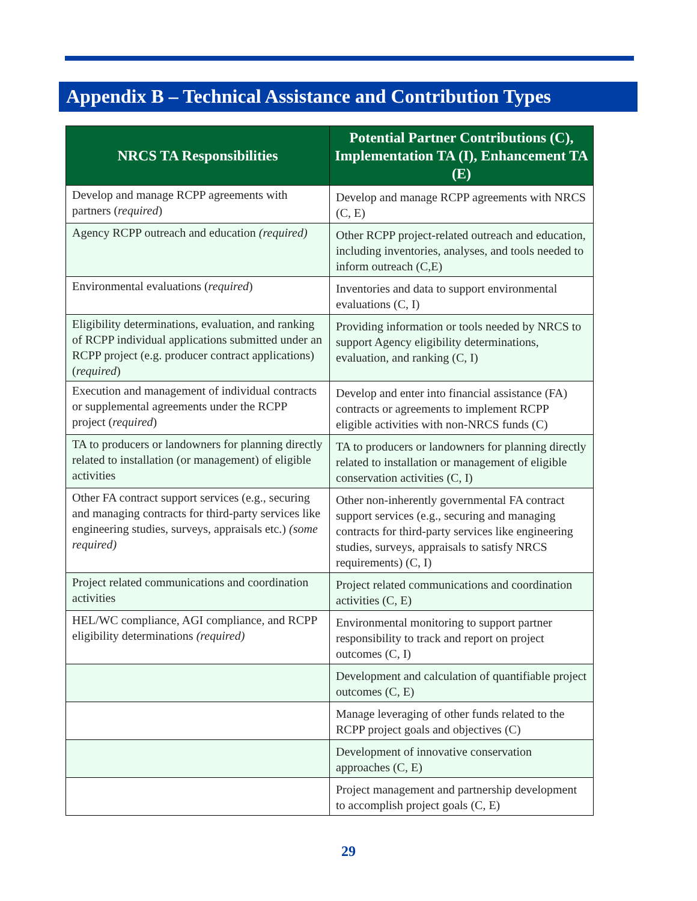Appendix B – Technical Assistance and Contribution Types
| NRCS TA Responsibilities | Potential Partner Contributions (C), Implementation TA (I), Enhancement TA (E) |
| --- | --- |
| Develop and manage RCPP agreements with partners ( required ) | Develop and manage RCPP agreements with NRCS (C, E) |
| Agency RCPP outreach and education (required) | Other RCPP project-related outreach and education, including inventories, analyses, and tools needed to inform outreach (C,E) |
| Environmental evaluations ( required ) | Inventories and data to support environmental evaluations (C, I) |
| Eligibility determinations, evaluation, and ranking of RCPP individual applications submitted under an RCPP project (e.g. producer contract applications) ( required ) | Providing information or tools needed by NRCS to support Agency eligibility determinations, evaluation, and ranking (C, I) |
| Execution and management of individual contracts or supplemental agreements under the RCPP project ( required ) | Develop and enter into financial assistance (FA) contracts or agreements to implement RCPP eligible activities with non-NRCS funds (C) |
| TA to producers or landowners for planning directly related to installation (or management) of eligible activities | TA to producers or landowners for planning directly related to installation or management of eligible conservation activities (C, I) |
| Other FA contract support services (e.g., securing and managing contracts for third-party services like engineering studies, surveys, appraisals etc.) (some required) | Other non-inherently governmental FA contract support services (e.g., securing and managing contracts for third-party services like engineering studies, surveys, appraisals to satisfy NRCS requirements) (C, I) |
| Project related communications and coordination activities | Project related communications and coordination activities (C, E) |
| HEL/WC compliance, AGI compliance, and RCPP eligibility determinations (required) | Environmental monitoring to support partner responsibility to track and report on project outcomes (C, I) |
| | Development and calculation of quantifiable project outcomes (C, E) |
| | Manage leveraging of other funds related to the RCPP project goals and objectives (C) |
| | Development of innovative conservation approaches (C, E) |
| | Project management and partnership development to accomplish project goals (C, E) |
29